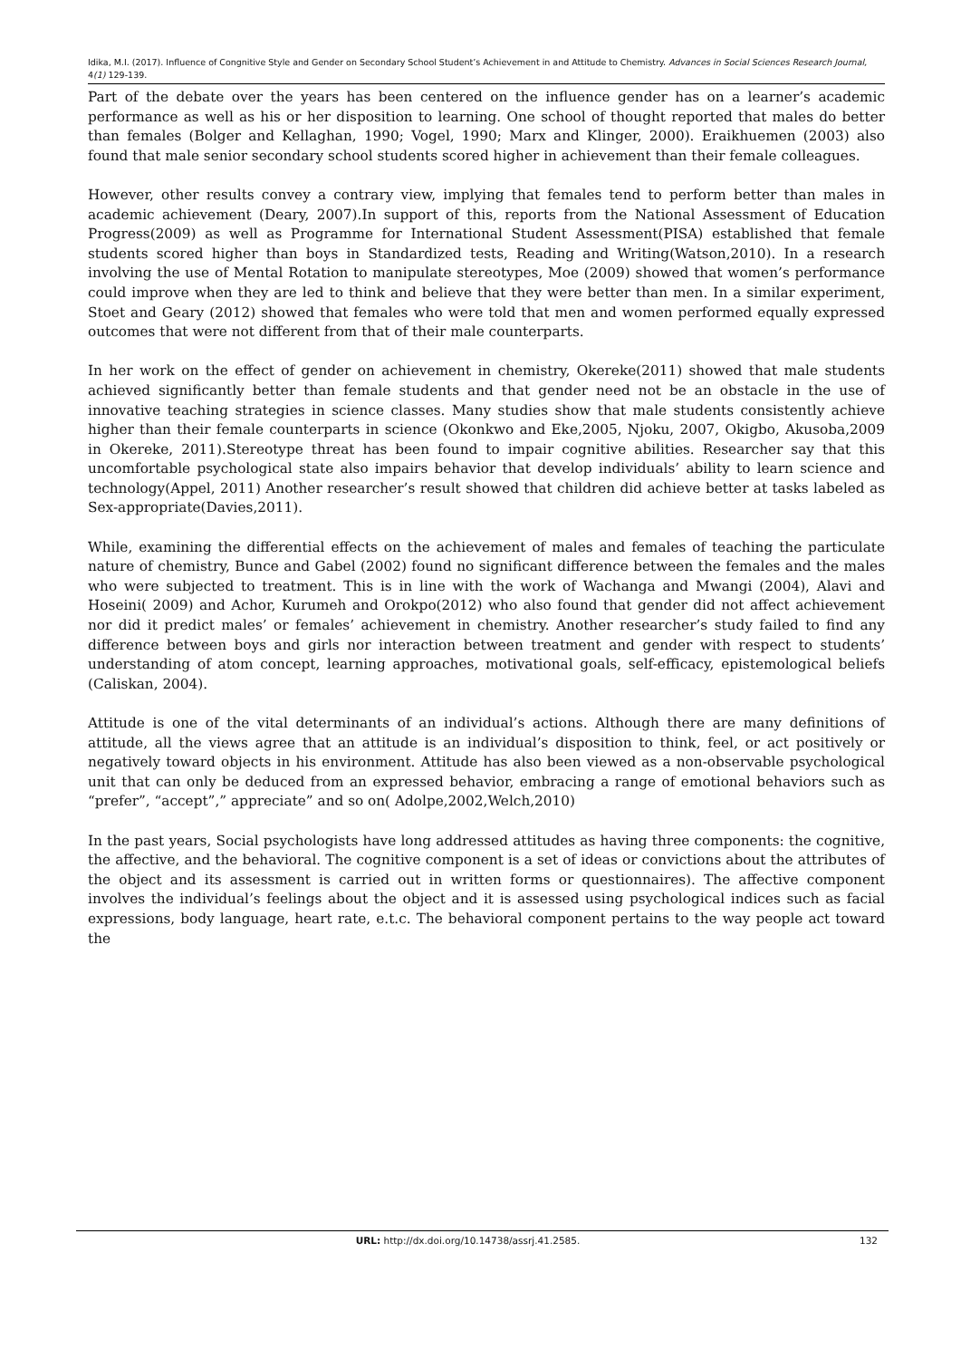Idika, M.I. (2017). Influence of Congnitive Style and Gender on Secondary School Student’s Achievement in and Attitude to Chemistry. Advances in Social Sciences Research Journal, 4(1) 129-139.
Part of the debate over the years has been centered on the influence gender has on a learner’s academic performance as well as his or her disposition to learning. One school of thought reported that males do better than females (Bolger and Kellaghan, 1990; Vogel, 1990; Marx and Klinger, 2000). Eraikhuemen (2003) also found that male senior secondary school students scored higher in achievement than their female colleagues.
However, other results convey a contrary view, implying that females tend to perform better than males in academic achievement (Deary, 2007).In support of this, reports from the National Assessment of Education Progress(2009) as well as Programme for International Student Assessment(PISA) established that female students scored higher than boys in Standardized tests, Reading and Writing(Watson,2010). In a research involving the use of Mental Rotation to manipulate stereotypes, Moe (2009) showed that women’s performance could improve when they are led to think and believe that they were better than men. In a similar experiment, Stoet and Geary (2012) showed that females who were told that men and women performed equally expressed outcomes that were not different from that of their male counterparts.
In her work on the effect of gender on achievement in chemistry, Okereke(2011) showed that male students achieved significantly better than female students and that gender need not be an obstacle in the use of innovative teaching strategies in science classes. Many studies show that male students consistently achieve higher than their female counterparts in science (Okonkwo and Eke,2005, Njoku, 2007, Okigbo, Akusoba,2009 in Okereke, 2011).Stereotype threat has been found to impair cognitive abilities. Researcher say that this uncomfortable psychological state also impairs behavior that develop individuals’ ability to learn science and technology(Appel, 2011) Another researcher’s result showed that children did achieve better at tasks labeled as Sex-appropriate(Davies,2011).
While, examining the differential effects on the achievement of males and females of teaching the particulate nature of chemistry, Bunce and Gabel (2002) found no significant difference between the females and the males who were subjected to treatment. This is in line with the work of Wachanga and Mwangi (2004), Alavi and Hoseini( 2009) and Achor, Kurumeh and Orokpo(2012) who also found that gender did not affect achievement nor did it predict males’ or females’ achievement in chemistry. Another researcher’s study failed to find any difference between boys and girls nor interaction between treatment and gender with respect to students’ understanding of atom concept, learning approaches, motivational goals, self-efficacy, epistemological beliefs (Caliskan, 2004).
Attitude is one of the vital determinants of an individual’s actions. Although there are many definitions of attitude, all the views agree that an attitude is an individual’s disposition to think, feel, or act positively or negatively toward objects in his environment. Attitude has also been viewed as a non-observable psychological unit that can only be deduced from an expressed behavior, embracing a range of emotional behaviors such as “prefer”, “accept”,” appreciate” and so on( Adolpe,2002,Welch,2010)
In the past years, Social psychologists have long addressed attitudes as having three components: the cognitive, the affective, and the behavioral. The cognitive component is a set of ideas or convictions about the attributes of the object and its assessment is carried out in written forms or questionnaires). The affective component involves the individual’s feelings about the object and it is assessed using psychological indices such as facial expressions, body language, heart rate, e.t.c. The behavioral component pertains to the way people act toward the
URL: http://dx.doi.org/10.14738/assrj.41.2585. 132